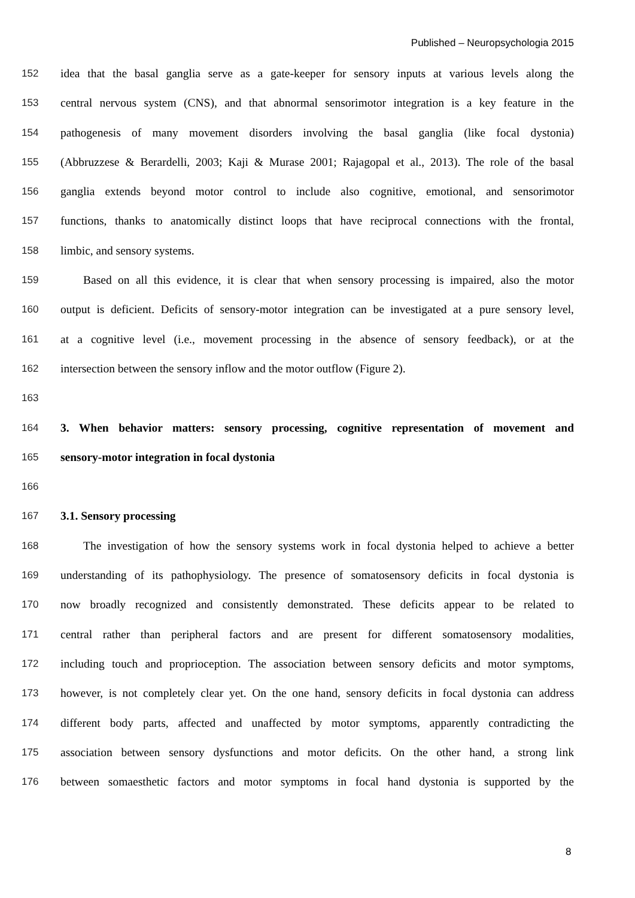Published – Neuropsychologia 2015
152 idea that the basal ganglia serve as a gate-keeper for sensory inputs at various levels along the
153 central nervous system (CNS), and that abnormal sensorimotor integration is a key feature in the
154 pathogenesis of many movement disorders involving the basal ganglia (like focal dystonia)
155 (Abbruzzese & Berardelli, 2003; Kaji & Murase 2001; Rajagopal et al., 2013). The role of the basal
156 ganglia extends beyond motor control to include also cognitive, emotional, and sensorimotor
157 functions, thanks to anatomically distinct loops that have reciprocal connections with the frontal,
158 limbic, and sensory systems.
159 Based on all this evidence, it is clear that when sensory processing is impaired, also the motor
160 output is deficient. Deficits of sensory-motor integration can be investigated at a pure sensory level,
161 at a cognitive level (i.e., movement processing in the absence of sensory feedback), or at the
162 intersection between the sensory inflow and the motor outflow (Figure 2).
163
164 3. When behavior matters: sensory processing, cognitive representation of movement and
165 sensory-motor integration in focal dystonia
166
167 3.1. Sensory processing
168 The investigation of how the sensory systems work in focal dystonia helped to achieve a better
169 understanding of its pathophysiology. The presence of somatosensory deficits in focal dystonia is
170 now broadly recognized and consistently demonstrated. These deficits appear to be related to
171 central rather than peripheral factors and are present for different somatosensory modalities,
172 including touch and proprioception. The association between sensory deficits and motor symptoms,
173 however, is not completely clear yet. On the one hand, sensory deficits in focal dystonia can address
174 different body parts, affected and unaffected by motor symptoms, apparently contradicting the
175 association between sensory dysfunctions and motor deficits. On the other hand, a strong link
176 between somaesthetic factors and motor symptoms in focal hand dystonia is supported by the
8